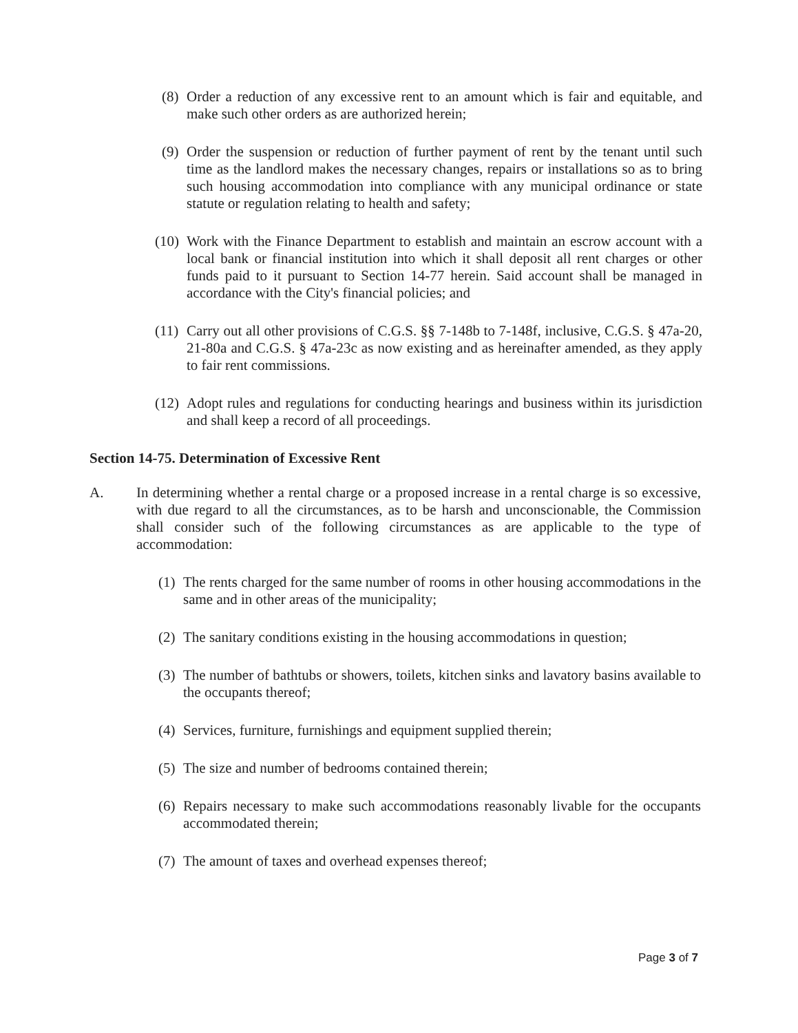(8) Order a reduction of any excessive rent to an amount which is fair and equitable, and make such other orders as are authorized herein;
(9) Order the suspension or reduction of further payment of rent by the tenant until such time as the landlord makes the necessary changes, repairs or installations so as to bring such housing accommodation into compliance with any municipal ordinance or state statute or regulation relating to health and safety;
(10) Work with the Finance Department to establish and maintain an escrow account with a local bank or financial institution into which it shall deposit all rent charges or other funds paid to it pursuant to Section 14-77 herein. Said account shall be managed in accordance with the City's financial policies; and
(11) Carry out all other provisions of C.G.S. §§ 7-148b to 7-148f, inclusive, C.G.S. § 47a-20, 21-80a and C.G.S. § 47a-23c as now existing and as hereinafter amended, as they apply to fair rent commissions.
(12) Adopt rules and regulations for conducting hearings and business within its jurisdiction and shall keep a record of all proceedings.
Section 14-75. Determination of Excessive Rent
A. In determining whether a rental charge or a proposed increase in a rental charge is so excessive, with due regard to all the circumstances, as to be harsh and unconscionable, the Commission shall consider such of the following circumstances as are applicable to the type of accommodation:
(1) The rents charged for the same number of rooms in other housing accommodations in the same and in other areas of the municipality;
(2) The sanitary conditions existing in the housing accommodations in question;
(3) The number of bathtubs or showers, toilets, kitchen sinks and lavatory basins available to the occupants thereof;
(4) Services, furniture, furnishings and equipment supplied therein;
(5) The size and number of bedrooms contained therein;
(6) Repairs necessary to make such accommodations reasonably livable for the occupants accommodated therein;
(7) The amount of taxes and overhead expenses thereof;
Page 3 of 7